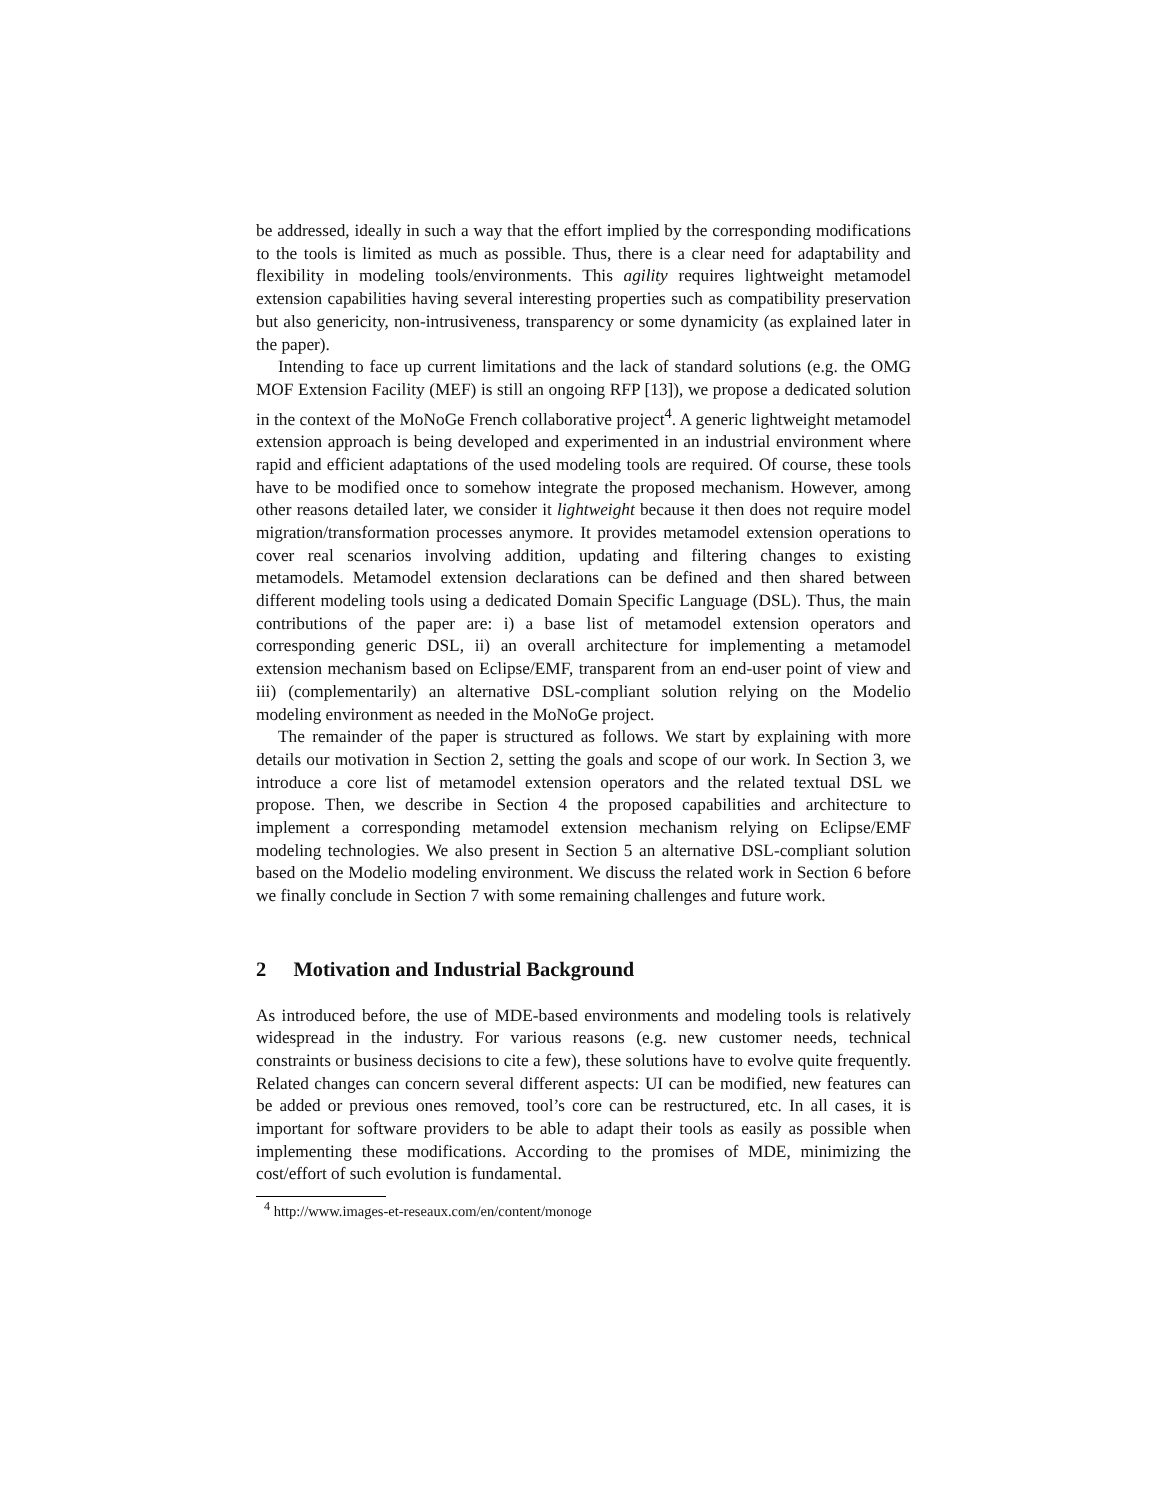be addressed, ideally in such a way that the effort implied by the corresponding modifications to the tools is limited as much as possible. Thus, there is a clear need for adaptability and flexibility in modeling tools/environments. This agility requires lightweight metamodel extension capabilities having several interesting properties such as compatibility preservation but also genericity, non-intrusiveness, transparency or some dynamicity (as explained later in the paper).
Intending to face up current limitations and the lack of standard solutions (e.g. the OMG MOF Extension Facility (MEF) is still an ongoing RFP [13]), we propose a dedicated solution in the context of the MoNoGe French collaborative project<sup>4</sup>. A generic lightweight metamodel extension approach is being developed and experimented in an industrial environment where rapid and efficient adaptations of the used modeling tools are required. Of course, these tools have to be modified once to somehow integrate the proposed mechanism. However, among other reasons detailed later, we consider it lightweight because it then does not require model migration/transformation processes anymore. It provides metamodel extension operations to cover real scenarios involving addition, updating and filtering changes to existing metamodels. Metamodel extension declarations can be defined and then shared between different modeling tools using a dedicated Domain Specific Language (DSL). Thus, the main contributions of the paper are: i) a base list of metamodel extension operators and corresponding generic DSL, ii) an overall architecture for implementing a metamodel extension mechanism based on Eclipse/EMF, transparent from an end-user point of view and iii) (complementarily) an alternative DSL-compliant solution relying on the Modelio modeling environment as needed in the MoNoGe project.
The remainder of the paper is structured as follows. We start by explaining with more details our motivation in Section 2, setting the goals and scope of our work. In Section 3, we introduce a core list of metamodel extension operators and the related textual DSL we propose. Then, we describe in Section 4 the proposed capabilities and architecture to implement a corresponding metamodel extension mechanism relying on Eclipse/EMF modeling technologies. We also present in Section 5 an alternative DSL-compliant solution based on the Modelio modeling environment. We discuss the related work in Section 6 before we finally conclude in Section 7 with some remaining challenges and future work.
2 Motivation and Industrial Background
As introduced before, the use of MDE-based environments and modeling tools is relatively widespread in the industry. For various reasons (e.g. new customer needs, technical constraints or business decisions to cite a few), these solutions have to evolve quite frequently. Related changes can concern several different aspects: UI can be modified, new features can be added or previous ones removed, tool’s core can be restructured, etc. In all cases, it is important for software providers to be able to adapt their tools as easily as possible when implementing these modifications. According to the promises of MDE, minimizing the cost/effort of such evolution is fundamental.
<sup>4</sup> http://www.images-et-reseaux.com/en/content/monoge